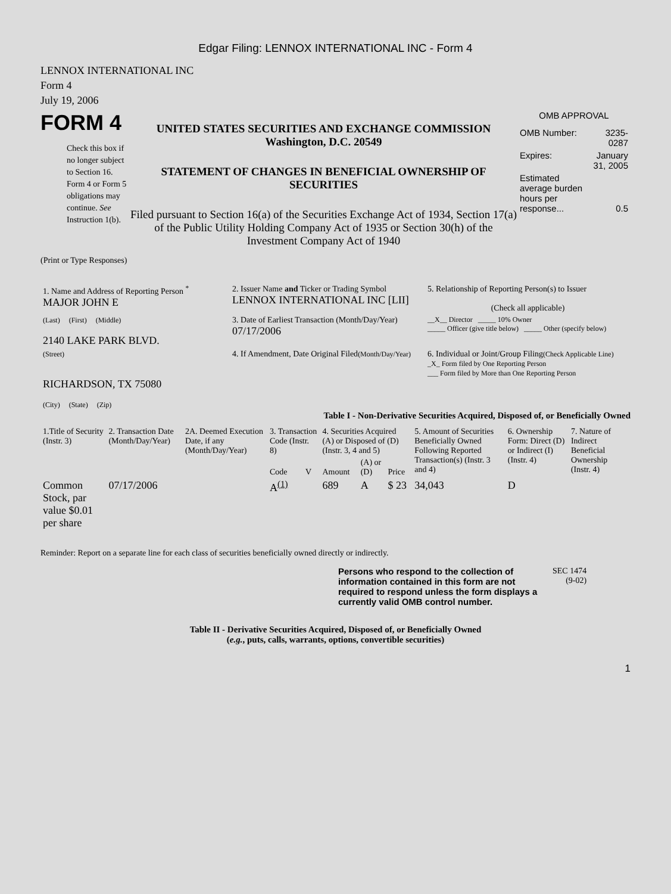Edgar Filing: LENNOX INTERNATIONAL INC - Form 4
LENNOX INTERNATIONAL INC
Form 4
July 19, 2006
FORM 4
Check this box if no longer subject to Section 16. Form 4 or Form 5 obligations may continue. See Instruction 1(b).
UNITED STATES SECURITIES AND EXCHANGE COMMISSION
Washington, D.C. 20549
STATEMENT OF CHANGES IN BENEFICIAL OWNERSHIP OF SECURITIES
Filed pursuant to Section 16(a) of the Securities Exchange Act of 1934, Section 17(a) of the Public Utility Holding Company Act of 1935 or Section 30(h) of the Investment Company Act of 1940
OMB APPROVAL
| OMB Number: | 3235-0287 |
| Expires: | January 31, 2005 |
| Estimated average burden hours per response... | 0.5 |
(Print or Type Responses)
| 1. Name and Address of Reporting Person <sup>*</sup> MAJOR JOHN E | 2. Issuer Name and Ticker or Trading Symbol LENNOX INTERNATIONAL INC [LII] | 5. Relationship of Reporting Person(s) to Issuer (Check all applicable) |
| (Last) (First) (Middle) 2140 LAKE PARK BLVD. | 3. Date of Earliest Transaction (Month/Day/Year) 07/17/2006 | __X__ Director _____ 10% Owner _____ Officer (give title below) _____ Other (specify below) |
| (Street) RICHARDSON, TX 75080 (City) (State) (Zip) | 4. If Amendment, Date Original Filed (Month/Day/Year) | 6. Individual or Joint/Group Filing (Check Applicable Line) _X_ Form filed by One Reporting Person ___ Form filed by More than One Reporting Person |
Table I - Non-Derivative Securities Acquired, Disposed of, or Beneficially Owned
| 1.Title of Security (Instr. 3) | 2. Transaction Date (Month/Day/Year) | 2A. Deemed Execution Date, if any (Month/Day/Year) | 3. Transaction Code (Instr. 8) | | 4. Securities Acquired (A) or Disposed of (D) (Instr. 3, 4 and 5) | | | 5. Amount of Securities Beneficially Owned Following Reported Transaction(s) (Instr. 3 and 4) | 6. Ownership Form: Direct (D) or Indirect (I) (Instr. 4) | 7. Nature of Indirect Beneficial Ownership (Instr. 4) |
| | | | Code | V | Amount | (A) or (D) | Price | | | |
| Common Stock, par value $0.01 per share | 07/17/2006 | | A<sup>(1)</sup> | | 689 | A | $ 23 | 34,043 | D | |
Reminder: Report on a separate line for each class of securities beneficially owned directly or indirectly.
Persons who respond to the collection of information contained in this form are not required to respond unless the form displays a currently valid OMB control number.
SEC 1474
(9-02)
Table II - Derivative Securities Acquired, Disposed of, or Beneficially Owned
(e.g., puts, calls, warrants, options, convertible securities)
1